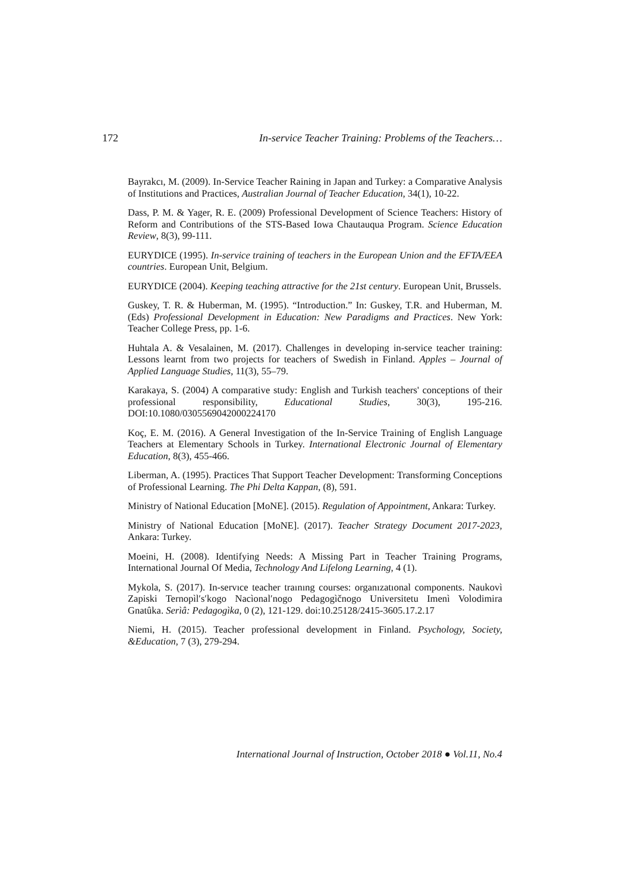172 In-service Teacher Training: Problems of the Teachers…
Bayrakcı, M. (2009). In-Service Teacher Raining in Japan and Turkey: a Comparative Analysis of Institutions and Practices, Australian Journal of Teacher Education, 34(1), 10-22.
Dass, P. M. & Yager, R. E. (2009) Professional Development of Science Teachers: History of Reform and Contributions of the STS-Based Iowa Chautauqua Program. Science Education Review, 8(3), 99-111.
EURYDICE (1995). In-service training of teachers in the European Union and the EFTA/EEA countries. European Unit, Belgium.
EURYDICE (2004). Keeping teaching attractive for the 21st century. European Unit, Brussels.
Guskey, T. R. & Huberman, M. (1995). “Introduction.” In: Guskey, T.R. and Huberman, M. (Eds) Professional Development in Education: New Paradigms and Practices. New York: Teacher College Press, pp. 1-6.
Huhtala A. & Vesalainen, M. (2017). Challenges in developing in-service teacher training: Lessons learnt from two projects for teachers of Swedish in Finland. Apples – Journal of Applied Language Studies, 11(3), 55–79.
Karakaya, S. (2004) A comparative study: English and Turkish teachers' conceptions of their professional responsibility, Educational Studies, 30(3), 195-216. DOI:10.1080/0305569042000224170
Koç, E. M. (2016). A General Investigation of the In-Service Training of English Language Teachers at Elementary Schools in Turkey. International Electronic Journal of Elementary Education, 8(3), 455-466.
Liberman, A. (1995). Practices That Support Teacher Development: Transforming Conceptions of Professional Learning. The Phi Delta Kappan, (8), 591.
Ministry of National Education [MoNE]. (2015). Regulation of Appointment, Ankara: Turkey.
Ministry of National Education [MoNE]. (2017). Teacher Strategy Document 2017-2023, Ankara: Turkey.
Moeini, H. (2008). Identifying Needs: A Missing Part in Teacher Training Programs, International Journal Of Media, Technology And Lifelong Learning, 4 (1).
Mykola, S. (2017). In-servıce teacher traınıng courses: organızatıonal components. Naukovì Zapiski Ternopìlʹsʹkogo Nacìonalʹnogo Pedagogìčnogo Universitetu Imenì Volodimira Gnatûka. Serìâ: Pedagogìka, 0 (2), 121-129. doi:10.25128/2415-3605.17.2.17
Niemi, H. (2015). Teacher professional development in Finland. Psychology, Society, &Education, 7 (3), 279-294.
International Journal of Instruction, October 2018 ● Vol.11, No.4